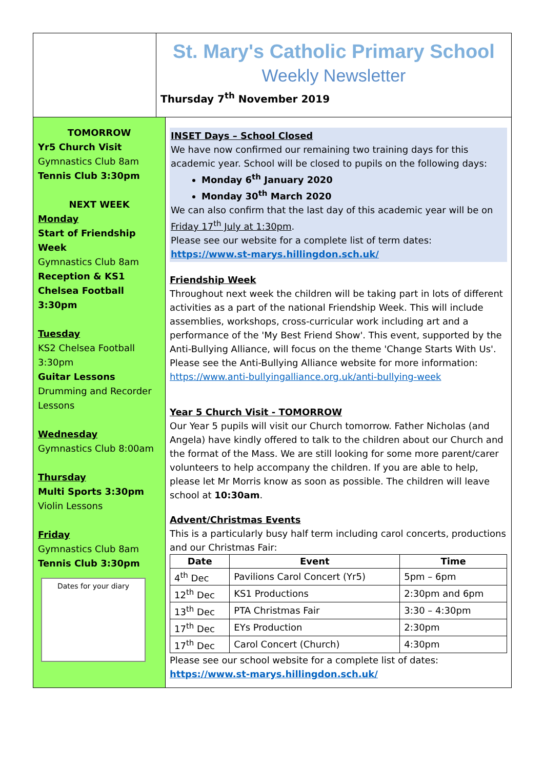St. Mary's Catholic Primary School
Weekly Newsletter
Thursday 7<sup>th</sup> November 2019
TOMORROW
Yr5 Church Visit
Gymnastics Club 8am
Tennis Club 3:30pm
NEXT WEEK
Monday
Start of Friendship Week
Gymnastics Club 8am
Reception & KS1 Chelsea Football 3:30pm
Tuesday
KS2 Chelsea Football 3:30pm
Guitar Lessons
Drumming and Recorder Lessons
Wednesday
Gymnastics Club 8:00am
Thursday
Multi Sports 3:30pm
Violin Lessons
Friday
Gymnastics Club 8am
Tennis Club 3:30pm
Dates for your diary
INSET Days – School Closed
We have now confirmed our remaining two training days for this academic year. School will be closed to pupils on the following days:
Monday 6<sup>th</sup> January 2020
Monday 30<sup>th</sup> March 2020
We can also confirm that the last day of this academic year will be on Friday 17<sup>th</sup> July at 1:30pm.
Please see our website for a complete list of term dates:
https://www.st-marys.hillingdon.sch.uk/
Friendship Week
Throughout next week the children will be taking part in lots of different activities as a part of the national Friendship Week. This will include assemblies, workshops, cross-curricular work including art and a performance of the 'My Best Friend Show'. This event, supported by the Anti-Bullying Alliance, will focus on the theme 'Change Starts With Us'. Please see the Anti-Bullying Alliance website for more information:
https://www.anti-bullyingalliance.org.uk/anti-bullying-week
Year 5 Church Visit - TOMORROW
Our Year 5 pupils will visit our Church tomorrow. Father Nicholas (and Angela) have kindly offered to talk to the children about our Church and the format of the Mass. We are still looking for some more parent/carer volunteers to help accompany the children. If you are able to help, please let Mr Morris know as soon as possible. The children will leave school at 10:30am.
Advent/Christmas Events
This is a particularly busy half term including carol concerts, productions and our Christmas Fair:
| Date | Event | Time |
| --- | --- | --- |
| 4<sup>th</sup> Dec | Pavilions Carol Concert (Yr5) | 5pm – 6pm |
| 12<sup>th</sup> Dec | KS1 Productions | 2:30pm and 6pm |
| 13<sup>th</sup> Dec | PTA Christmas Fair | 3:30 – 4:30pm |
| 17<sup>th</sup> Dec | EYs Production | 2:30pm |
| 17<sup>th</sup> Dec | Carol Concert (Church) | 4:30pm |
Please see our school website for a complete list of dates:
https://www.st-marys.hillingdon.sch.uk/